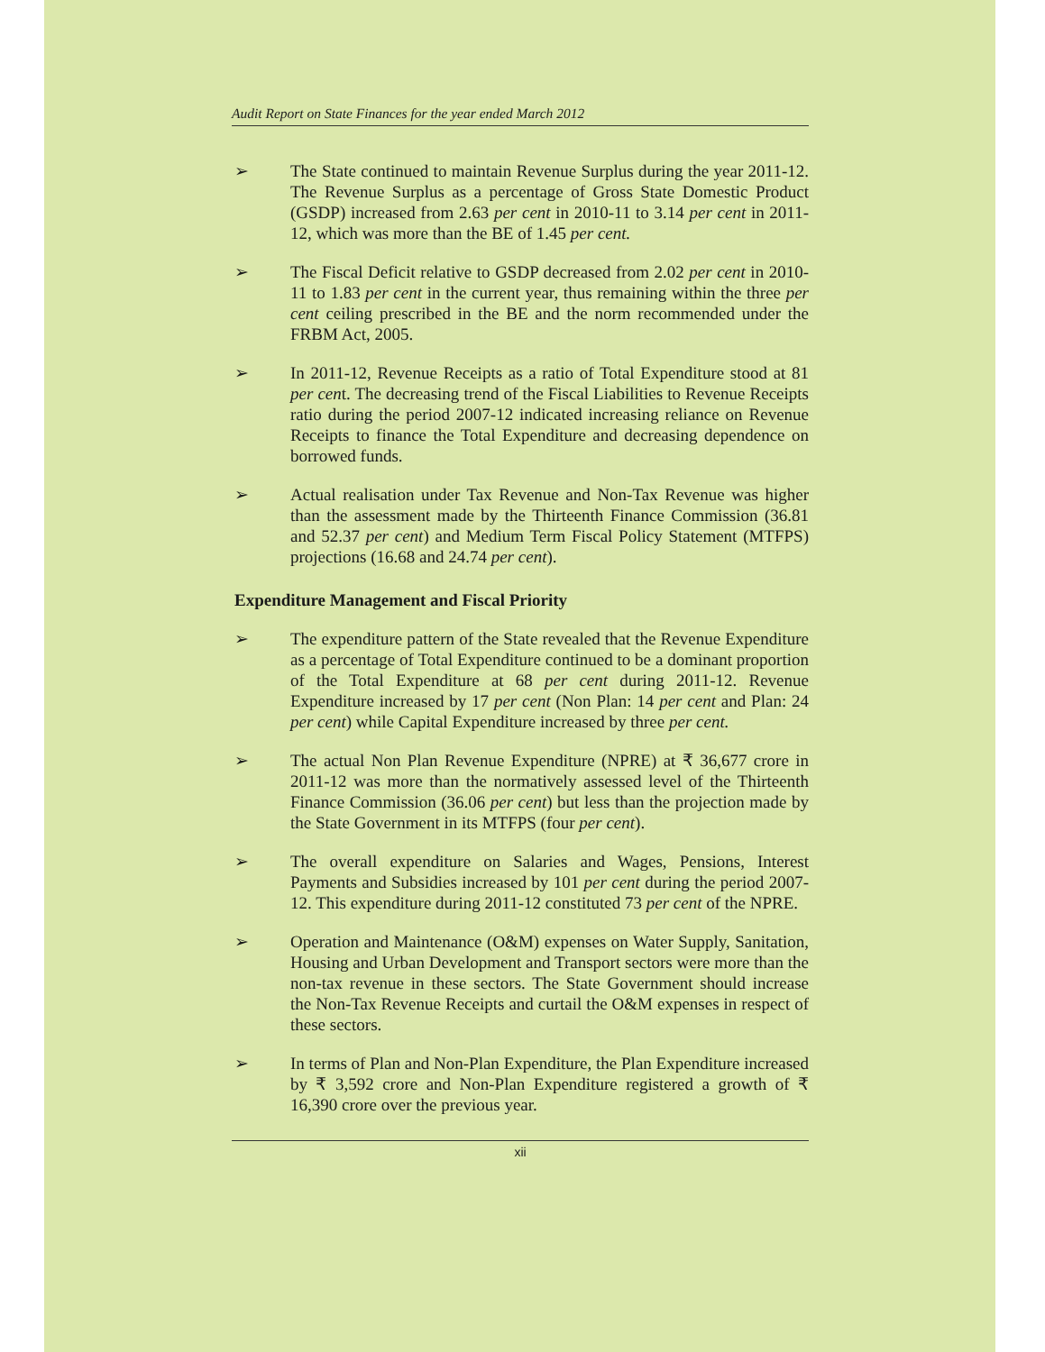Audit Report on State Finances for the year ended March 2012
➢
The State continued to maintain Revenue Surplus during the year 2011-12. The Revenue Surplus as a percentage of Gross State Domestic Product (GSDP) increased from 2.63 per cent in 2010-11 to 3.14 per cent in 2011-12, which was more than the BE of 1.45 per cent.
➢
The Fiscal Deficit relative to GSDP decreased from 2.02 per cent in 2010-11 to 1.83 per cent in the current year, thus remaining within the three per cent ceiling prescribed in the BE and the norm recommended under the FRBM Act, 2005.
➢
In 2011-12, Revenue Receipts as a ratio of Total Expenditure stood at 81 per cent. The decreasing trend of the Fiscal Liabilities to Revenue Receipts ratio during the period 2007-12 indicated increasing reliance on Revenue Receipts to finance the Total Expenditure and decreasing dependence on borrowed funds.
➢
Actual realisation under Tax Revenue and Non-Tax Revenue was higher than the assessment made by the Thirteenth Finance Commission (36.81 and 52.37 per cent) and Medium Term Fiscal Policy Statement (MTFPS) projections (16.68 and 24.74 per cent).
Expenditure Management and Fiscal Priority
➢
The expenditure pattern of the State revealed that the Revenue Expenditure as a percentage of Total Expenditure continued to be a dominant proportion of the Total Expenditure at 68 per cent during 2011-12. Revenue Expenditure increased by 17 per cent (Non Plan: 14 per cent and Plan: 24 per cent) while Capital Expenditure increased by three per cent.
➢
The actual Non Plan Revenue Expenditure (NPRE) at ₹ 36,677 crore in 2011-12 was more than the normatively assessed level of the Thirteenth Finance Commission (36.06 per cent) but less than the projection made by the State Government in its MTFPS (four per cent).
➢
The overall expenditure on Salaries and Wages, Pensions, Interest Payments and Subsidies increased by 101 per cent during the period 2007-12. This expenditure during 2011-12 constituted 73 per cent of the NPRE.
➢
Operation and Maintenance (O&M) expenses on Water Supply, Sanitation, Housing and Urban Development and Transport sectors were more than the non-tax revenue in these sectors. The State Government should increase the Non-Tax Revenue Receipts and curtail the O&M expenses in respect of these sectors.
➢
In terms of Plan and Non-Plan Expenditure, the Plan Expenditure increased by ₹ 3,592 crore and Non-Plan Expenditure registered a growth of ₹ 16,390 crore over the previous year.
xii